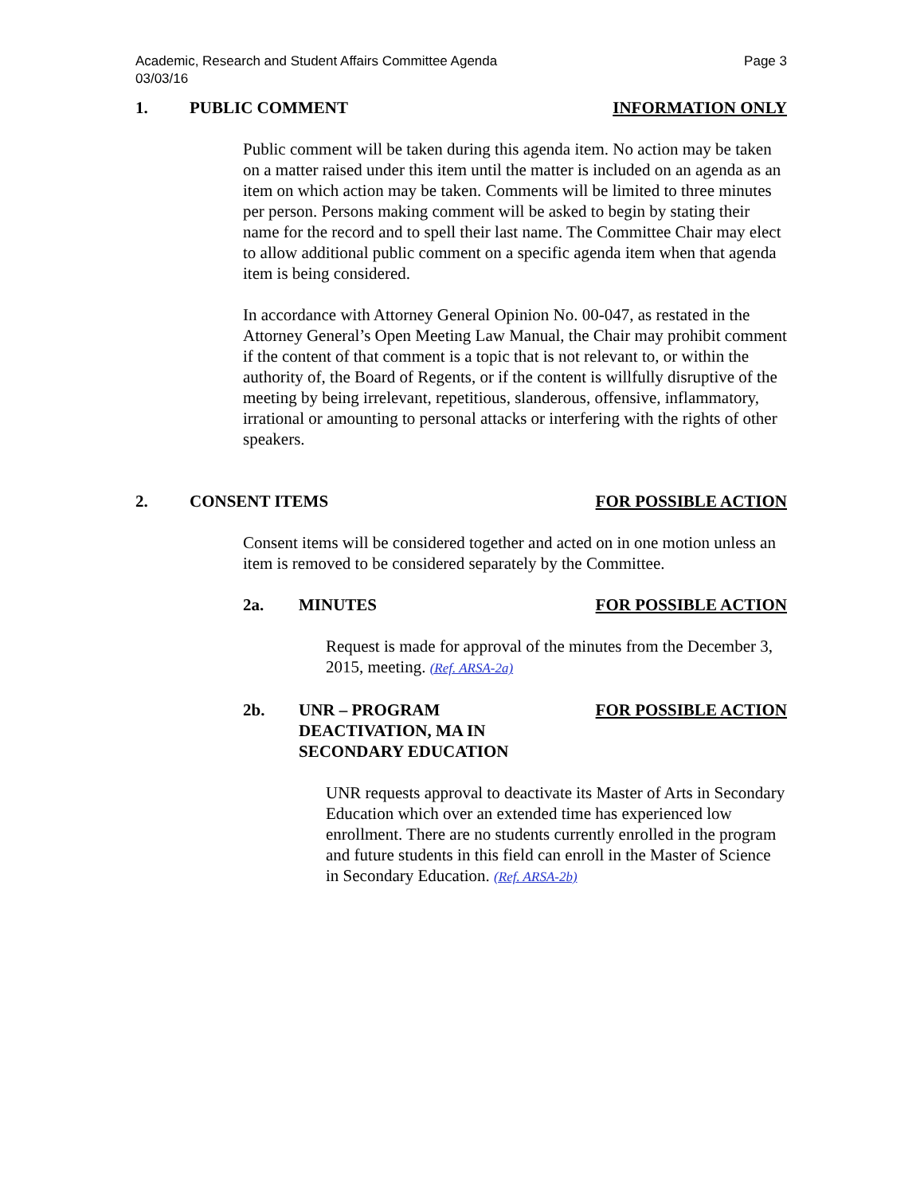Academic, Research and Student Affairs Committee Agenda
03/03/16 Page 3
1. PUBLIC COMMENT INFORMATION ONLY
Public comment will be taken during this agenda item. No action may be taken on a matter raised under this item until the matter is included on an agenda as an item on which action may be taken. Comments will be limited to three minutes per person. Persons making comment will be asked to begin by stating their name for the record and to spell their last name. The Committee Chair may elect to allow additional public comment on a specific agenda item when that agenda item is being considered.
In accordance with Attorney General Opinion No. 00-047, as restated in the Attorney General’s Open Meeting Law Manual, the Chair may prohibit comment if the content of that comment is a topic that is not relevant to, or within the authority of, the Board of Regents, or if the content is willfully disruptive of the meeting by being irrelevant, repetitious, slanderous, offensive, inflammatory, irrational or amounting to personal attacks or interfering with the rights of other speakers.
2. CONSENT ITEMS FOR POSSIBLE ACTION
Consent items will be considered together and acted on in one motion unless an item is removed to be considered separately by the Committee.
2a. MINUTES FOR POSSIBLE ACTION
Request is made for approval of the minutes from the December 3, 2015, meeting. (Ref. ARSA-2a)
2b. UNR – PROGRAM
DEACTIVATION, MA IN
SECONDARY EDUCATION FOR POSSIBLE ACTION
UNR requests approval to deactivate its Master of Arts in Secondary Education which over an extended time has experienced low enrollment. There are no students currently enrolled in the program and future students in this field can enroll in the Master of Science in Secondary Education. (Ref. ARSA-2b)